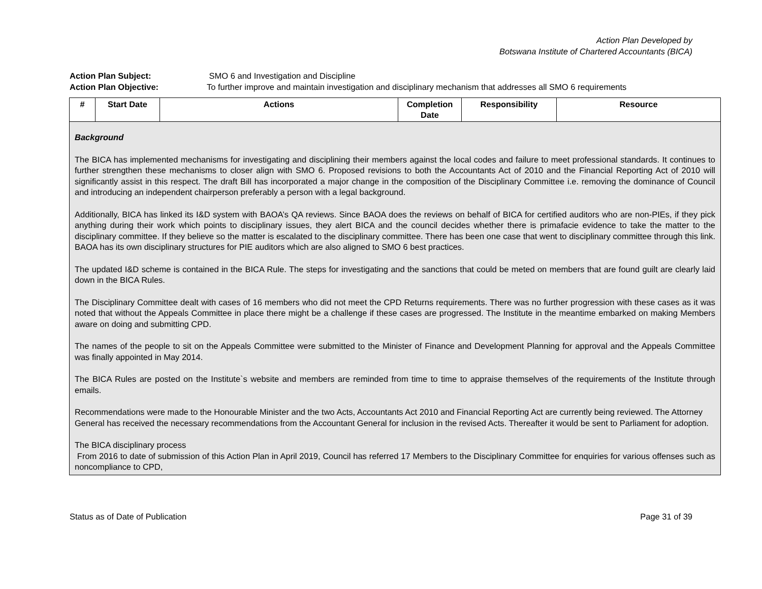Action Plan Developed by
Botswana Institute of Chartered Accountants (BICA)
Action Plan Subject: SMO 6 and Investigation and Discipline
Action Plan Objective: To further improve and maintain investigation and disciplinary mechanism that addresses all SMO 6 requirements
| # | Start Date | Actions | Completion Date | Responsibility | Resource |
| --- | --- | --- | --- | --- | --- |
| Background The BICA has implemented mechanisms for investigating and disciplining their members against the local codes and failure to meet professional standards. It continues to further strengthen these mechanisms to closer align with SMO 6. Proposed revisions to both the Accountants Act of 2010 and the Financial Reporting Act of 2010 will significantly assist in this respect. The draft Bill has incorporated a major change in the composition of the Disciplinary Committee i.e. removing the dominance of Council and introducing an independent chairperson preferably a person with a legal background. Additionally, BICA has linked its I&D system with BAOA’s QA reviews. Since BAOA does the reviews on behalf of BICA for certified auditors who are non-PIEs, if they pick anything during their work which points to disciplinary issues, they alert BICA and the council decides whether there is primafacie evidence to take the matter to the disciplinary committee. If they believe so the matter is escalated to the disciplinary committee. There has been one case that went to disciplinary committee through this link. BAOA has its own disciplinary structures for PIE auditors which are also aligned to SMO 6 best practices. The updated I&D scheme is contained in the BICA Rule. The steps for investigating and the sanctions that could be meted on members that are found guilt are clearly laid down in the BICA Rules. The Disciplinary Committee dealt with cases of 16 members who did not meet the CPD Returns requirements. There was no further progression with these cases as it was noted that without the Appeals Committee in place there might be a challenge if these cases are progressed. The Institute in the meantime embarked on making Members aware on doing and submitting CPD. The names of the people to sit on the Appeals Committee were submitted to the Minister of Finance and Development Planning for approval and the Appeals Committee was finally appointed in May 2014. The BICA Rules are posted on the Institute`s website and members are reminded from time to time to appraise themselves of the requirements of the Institute through emails. Recommendations were made to the Honourable Minister and the two Acts, Accountants Act 2010 and Financial Reporting Act are currently being reviewed. The Attorney General has received the necessary recommendations from the Accountant General for inclusion in the revised Acts. Thereafter it would be sent to Parliament for adoption. The BICA disciplinary process From 2016 to date of submission of this Action Plan in April 2019, Council has referred 17 Members to the Disciplinary Committee for enquiries for various offenses such as noncompliance to CPD, | | | | | |
Status as of Date of Publication Page 31 of 39